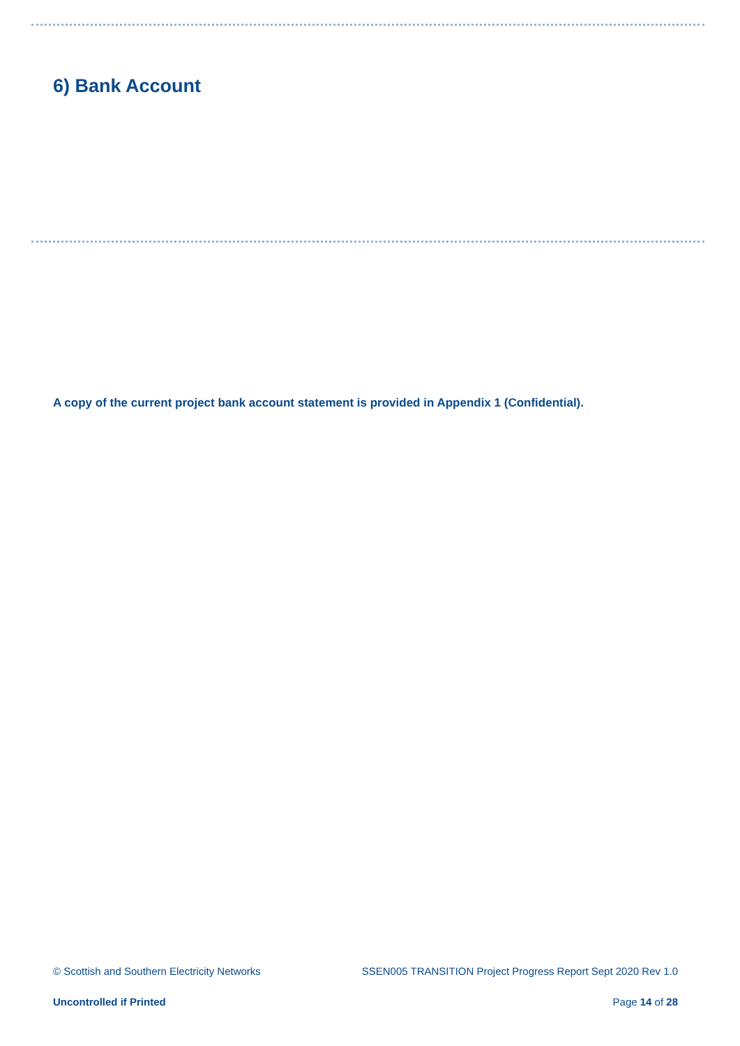6) Bank Account
A copy of the current project bank account statement is provided in Appendix 1 (Confidential).
© Scottish and Southern Electricity Networks SSEN005 TRANSITION Project Progress Report Sept 2020 Rev 1.0
Uncontrolled if Printed Page 14 of 28